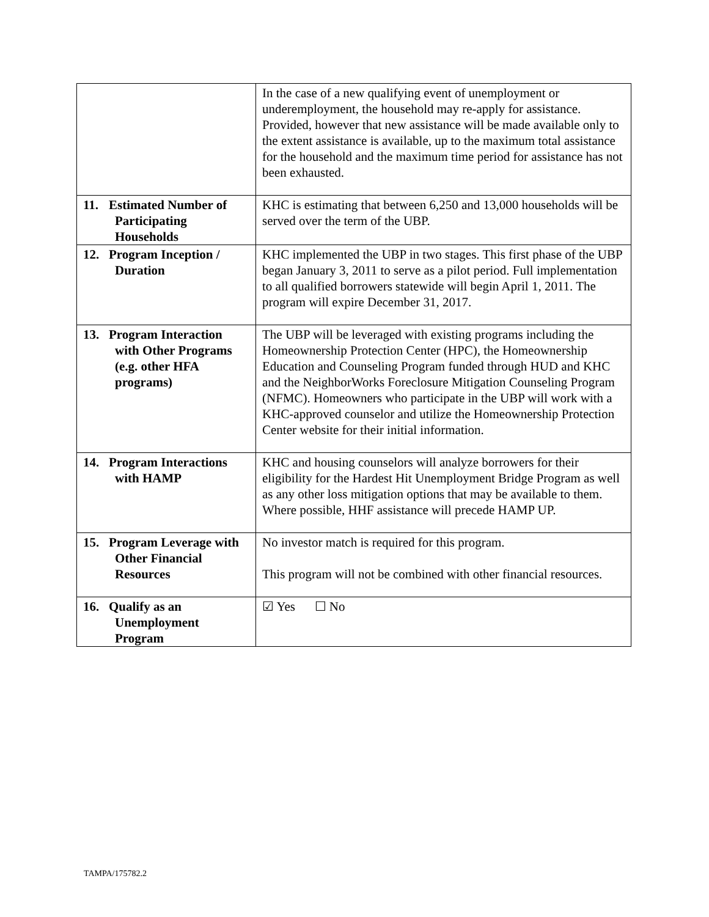| | In the case of a new qualifying event of unemployment or underemployment, the household may re-apply for assistance. Provided, however that new assistance will be made available only to the extent assistance is available, up to the maximum total assistance for the household and the maximum time period for assistance has not been exhausted. |
| 11. Estimated Number of Participating Households | KHC is estimating that between 6,250 and 13,000 households will be served over the term of the UBP. |
| 12. Program Inception / Duration | KHC implemented the UBP in two stages. This first phase of the UBP began January 3, 2011 to serve as a pilot period. Full implementation to all qualified borrowers statewide will begin April 1, 2011. The program will expire December 31, 2017. |
| 13. Program Interaction with Other Programs (e.g. other HFA programs) | The UBP will be leveraged with existing programs including the Homeownership Protection Center (HPC), the Homeownership Education and Counseling Program funded through HUD and KHC and the NeighborWorks Foreclosure Mitigation Counseling Program (NFMC). Homeowners who participate in the UBP will work with a KHC-approved counselor and utilize the Homeownership Protection Center website for their initial information. |
| 14. Program Interactions with HAMP | KHC and housing counselors will analyze borrowers for their eligibility for the Hardest Hit Unemployment Bridge Program as well as any other loss mitigation options that may be available to them. Where possible, HHF assistance will precede HAMP UP. |
| 15. Program Leverage with Other Financial Resources | No investor match is required for this program. This program will not be combined with other financial resources. |
| 16. Qualify as an Unemployment Program | ☑ Yes ☐ No |
TAMPA/175782.2